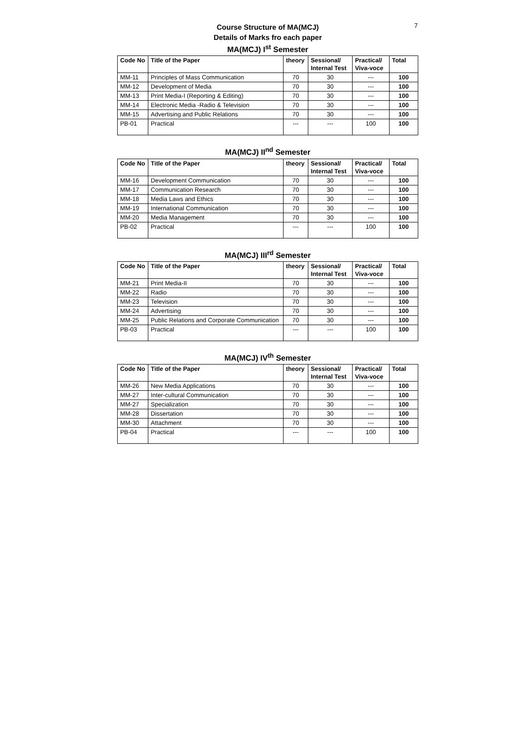7
Course Structure of MA(MCJ)
Details of Marks fro each paper
MA(MCJ) I<sup>st</sup> Semester
| Code No | Title of the Paper | theory | Sessional/ Internal Test | Practical/ Viva-voce | Total |
| --- | --- | --- | --- | --- | --- |
| MM-11 | Principles of Mass Communication | 70 | 30 | --- | 100 |
| MM-12 | Development of Media | 70 | 30 | --- | 100 |
| MM-13 | Print Media-I (Reporting & Editing) | 70 | 30 | --- | 100 |
| MM-14 | Electronic Media -Radio & Television | 70 | 30 | --- | 100 |
| MM-15 | Advertising and Public Relations | 70 | 30 | --- | 100 |
| PB-01 | Practical | --- | --- | 100 | 100 |
MA(MCJ) II<sup>nd</sup> Semester
| Code No | Title of the Paper | theory | Sessional/ Internal Test | Practical/ Viva-voce | Total |
| --- | --- | --- | --- | --- | --- |
| MM-16 | Development Communication | 70 | 30 | --- | 100 |
| MM-17 | Communication Research | 70 | 30 | --- | 100 |
| MM-18 | Media Laws and Ethics | 70 | 30 | --- | 100 |
| MM-19 | International Communication | 70 | 30 | --- | 100 |
| MM-20 | Media Management | 70 | 30 | --- | 100 |
| PB-02 | Practical | --- | --- | 100 | 100 |
MA(MCJ) III<sup>rd</sup> Semester
| Code No | Title of the Paper | theory | Sessional/ Internal Test | Practical/ Viva-voce | Total |
| --- | --- | --- | --- | --- | --- |
| MM-21 | Print Media-II | 70 | 30 | --- | 100 |
| MM-22 | Radio | 70 | 30 | --- | 100 |
| MM-23 | Television | 70 | 30 | --- | 100 |
| MM-24 | Advertising | 70 | 30 | --- | 100 |
| MM-25 | Public Relations and Corporate Communication | 70 | 30 | --- | 100 |
| PB-03 | Practical | --- | --- | 100 | 100 |
MA(MCJ) IV<sup>th</sup> Semester
| Code No | Title of the Paper | theory | Sessional/ Internal Test | Practical/ Viva-voce | Total |
| --- | --- | --- | --- | --- | --- |
| MM-26 | New Media Applications | 70 | 30 | --- | 100 |
| MM-27 | Inter-cultural Communication | 70 | 30 | --- | 100 |
| MM-27 | Specialization | 70 | 30 | --- | 100 |
| MM-28 | Dissertation | 70 | 30 | --- | 100 |
| MM-30 | Attachment | 70 | 30 | --- | 100 |
| PB-04 | Practical | --- | --- | 100 | 100 |